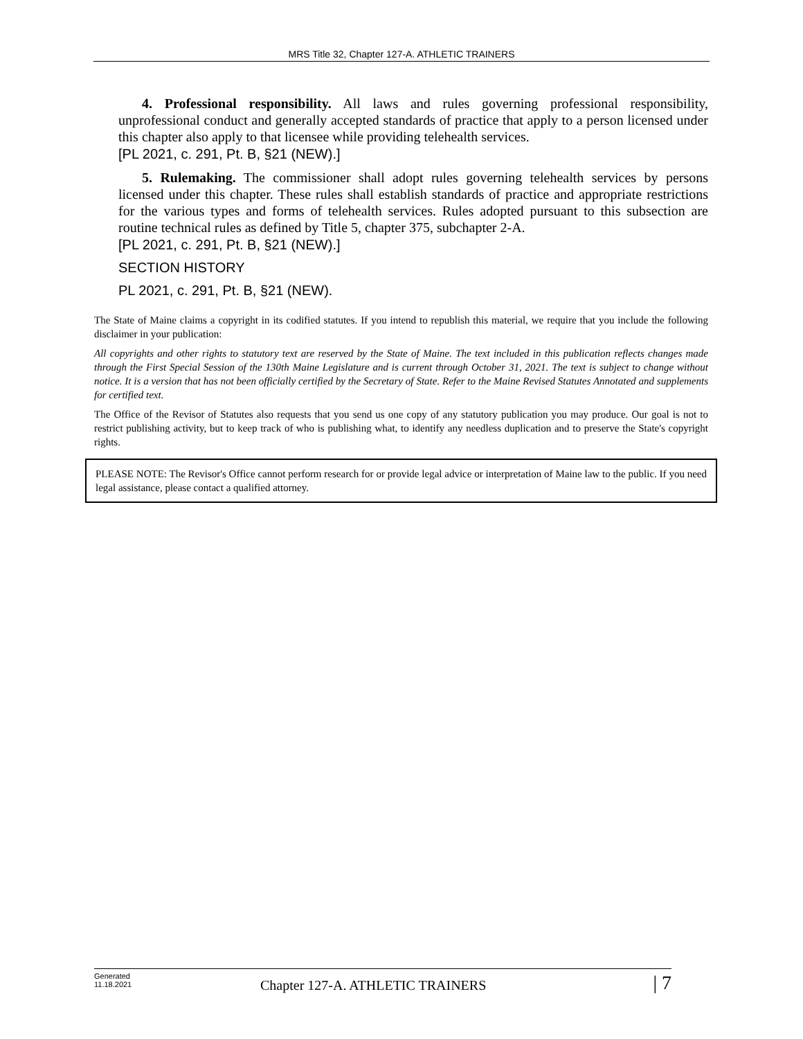MRS Title 32, Chapter 127-A. ATHLETIC TRAINERS
4. Professional responsibility. All laws and rules governing professional responsibility, unprofessional conduct and generally accepted standards of practice that apply to a person licensed under this chapter also apply to that licensee while providing telehealth services.
[PL 2021, c. 291, Pt. B, §21 (NEW).]
5. Rulemaking. The commissioner shall adopt rules governing telehealth services by persons licensed under this chapter. These rules shall establish standards of practice and appropriate restrictions for the various types and forms of telehealth services. Rules adopted pursuant to this subsection are routine technical rules as defined by Title 5, chapter 375, subchapter 2-A.
[PL 2021, c. 291, Pt. B, §21 (NEW).]
SECTION HISTORY
PL 2021, c. 291, Pt. B, §21 (NEW).
The State of Maine claims a copyright in its codified statutes. If you intend to republish this material, we require that you include the following disclaimer in your publication:
All copyrights and other rights to statutory text are reserved by the State of Maine. The text included in this publication reflects changes made through the First Special Session of the 130th Maine Legislature and is current through October 31, 2021. The text is subject to change without notice. It is a version that has not been officially certified by the Secretary of State. Refer to the Maine Revised Statutes Annotated and supplements for certified text.
The Office of the Revisor of Statutes also requests that you send us one copy of any statutory publication you may produce. Our goal is not to restrict publishing activity, but to keep track of who is publishing what, to identify any needless duplication and to preserve the State's copyright rights.
PLEASE NOTE: The Revisor's Office cannot perform research for or provide legal advice or interpretation of Maine law to the public. If you need legal assistance, please contact a qualified attorney.
Generated
11.18.2021
Chapter 127-A. ATHLETIC TRAINERS
| 7